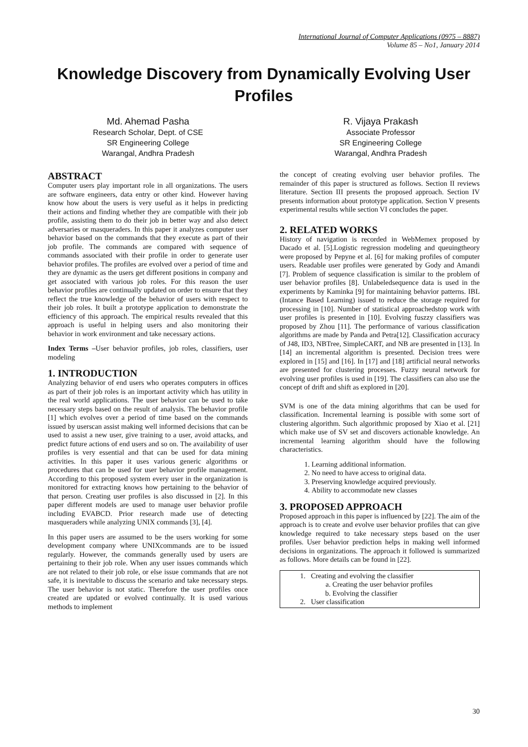International Journal of Computer Applications (0975 – 8887)
Volume 85 – No1, January 2014
Knowledge Discovery from Dynamically Evolving User Profiles
Md. Ahemad Pasha
Research Scholar, Dept. of CSE
SR Engineering College
Warangal, Andhra Pradesh
R. Vijaya Prakash
Associate Professor
SR Engineering College
Warangal, Andhra Pradesh
ABSTRACT
Computer users play important role in all organizations. The users are software engineers, data entry or other kind. However having know how about the users is very useful as it helps in predicting their actions and finding whether they are compatible with their job profile, assisting them to do their job in better way and also detect adversaries or masqueraders. In this paper it analyzes computer user behavior based on the commands that they execute as part of their job profile. The commands are compared with sequence of commands associated with their profile in order to generate user behavior profiles. The profiles are evolved over a period of time and they are dynamic as the users get different positions in company and get associated with various job roles. For this reason the user behavior profiles are continually updated on order to ensure that they reflect the true knowledge of the behavior of users with respect to their job roles. It built a prototype application to demonstrate the efficiency of this approach. The empirical results revealed that this approach is useful in helping users and also monitoring their behavior in work environment and take necessary actions.
Index Terms –User behavior profiles, job roles, classifiers, user modeling
1. INTRODUCTION
Analyzing behavior of end users who operates computers in offices as part of their job roles is an important activity which has utility in the real world applications. The user behavior can be used to take necessary steps based on the result of analysis. The behavior profile [1] which evolves over a period of time based on the commands issued by userscan assist making well informed decisions that can be used to assist a new user, give training to a user, avoid attacks, and predict future actions of end users and so on. The availability of user profiles is very essential and that can be used for data mining activities. In this paper it uses various generic algorithms or procedures that can be used for user behavior profile management. According to this proposed system every user in the organization is monitored for extracting knows how pertaining to the behavior of that person. Creating user profiles is also discussed in [2]. In this paper different models are used to manage user behavior profile including EVABCD. Prior research made use of detecting masqueraders while analyzing UNIX commands [3], [4].
In this paper users are assumed to be the users working for some development company where UNIXcommands are to be issued regularly. However, the commands generally used by users are pertaining to their job role. When any user issues commands which are not related to their job role, or else issue commands that are not safe, it is inevitable to discuss the scenario and take necessary steps. The user behavior is not static. Therefore the user profiles once created are updated or evolved continually. It is used various methods to implement
the concept of creating evolving user behavior profiles. The remainder of this paper is structured as follows. Section II reviews literature. Section III presents the proposed approach. Section IV presents information about prototype application. Section V presents experimental results while section VI concludes the paper.
2. RELATED WORKS
History of navigation is recorded in WebMemex proposed by Dacado et al. [5].Logistic regression modeling and queuingtheory were proposed by Pepyne et al. [6] for making profiles of computer users. Readable user profiles were generated by Gody and Amandi [7]. Problem of sequence classification is similar to the problem of user behavior profiles [8]. Unlabeledsequence data is used in the experiments by Kaminka [9] for maintaining behavior patterns. IBL (Intance Based Learning) issued to reduce the storage required for processing in [10]. Number of statistical approachedstop work with user profiles is presented in [10]. Evolving fuszzy classifiers was proposed by Zhou [11]. The performance of various classification algorithms are made by Panda and Petra[12]. Classification accuracy of J48, ID3, NBTree, SimpleCART, and NB are presented in [13]. In [14] an incremental algorithm is presented. Decision trees were explored in [15] and [16]. In [17] and [18] artificial neural networks are presented for clustering processes. Fuzzy neural network for evolving user profiles is used in [19]. The classifiers can also use the concept of drift and shift as explored in [20].
SVM is one of the data mining algorithms that can be used for classification. Incremental learning is possible with some sort of clustering algorithm. Such algorithmic proposed by Xiao et al. [21] which make use of SV set and discovers actionable knowledge. An incremental learning algorithm should have the following characteristics.
1. Learning additional information.
2. No need to have access to original data.
3. Preserving knowledge acquired previously.
4. Ability to accommodate new classes
3. PROPOSED APPROACH
Proposed approach in this paper is influenced by [22]. The aim of the approach is to create and evolve user behavior profiles that can give knowledge required to take necessary steps based on the user profiles. User behavior prediction helps in making well informed decisions in organizations. The approach it followed is summarized as follows. More details can be found in [22].
1. Creating and evolving the classifier
a. Creating the user behavior profiles
b. Evolving the classifier
2. User classification
30